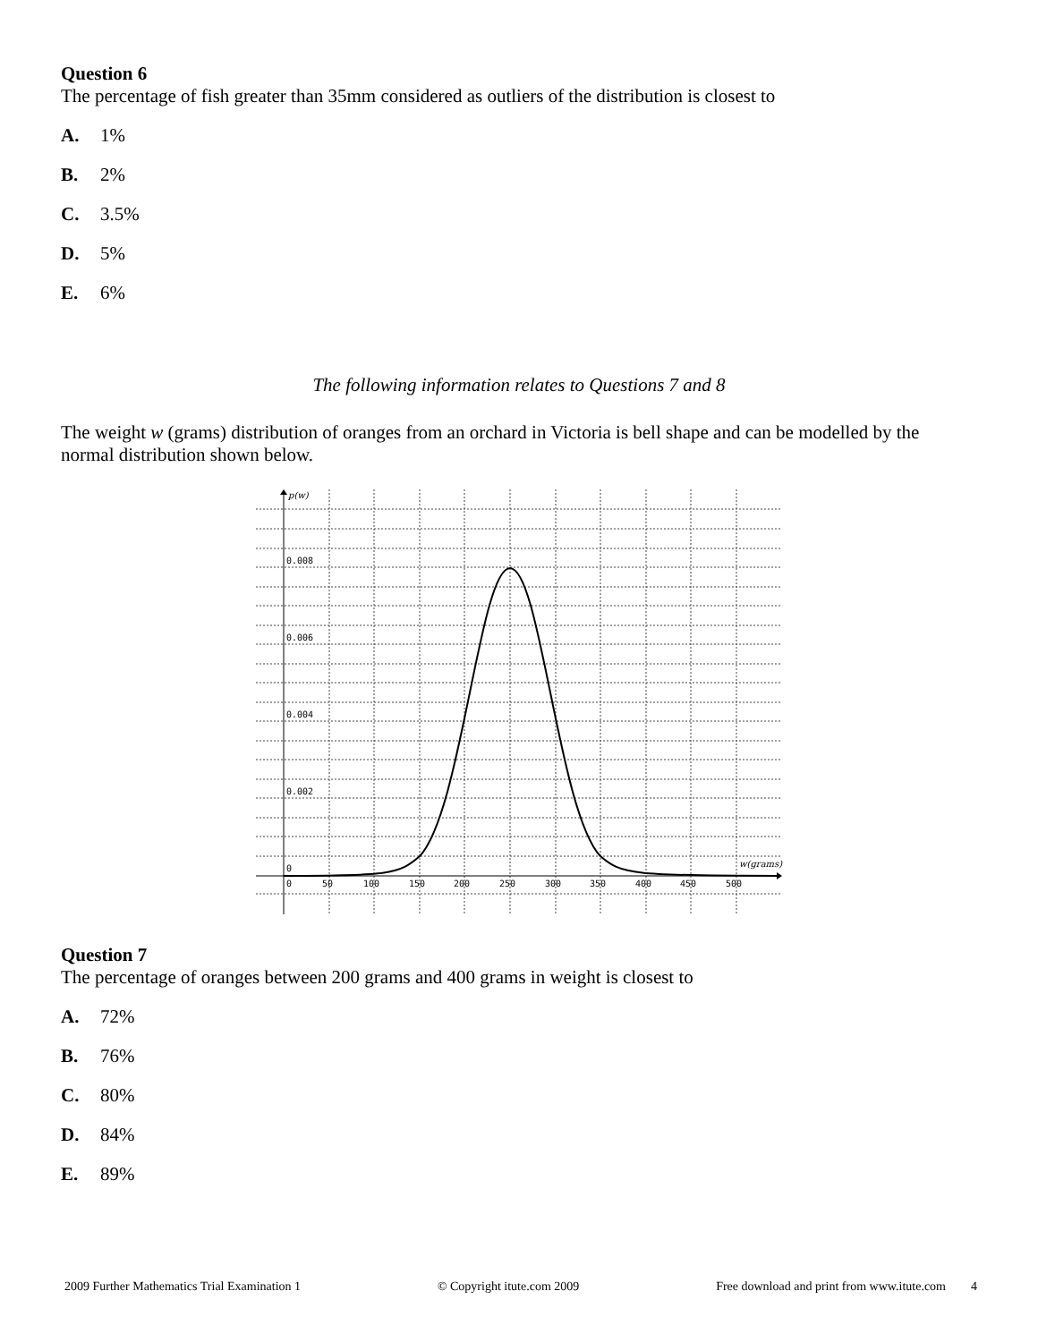Question 6
The percentage of fish greater than 35mm considered as outliers of the distribution is closest to
A. 1%
B. 2%
C. 3.5%
D. 5%
E. 6%
The following information relates to Questions 7 and 8
The weight w (grams) distribution of oranges from an orchard in Victoria is bell shape and can be modelled by the normal distribution shown below.
p(w)
0.008
0.006
0.004
0.002
0
w(grams)
0
50
100
150
200
250
300
350
400
450
500
Question 7
The percentage of oranges between 200 grams and 400 grams in weight is closest to
A. 72%
B. 76%
C. 80%
D. 84%
E. 89%
2009 Further Mathematics Trial Examination 1 © Copyright itute.com 2009 Free download and print from www.itute.com 4